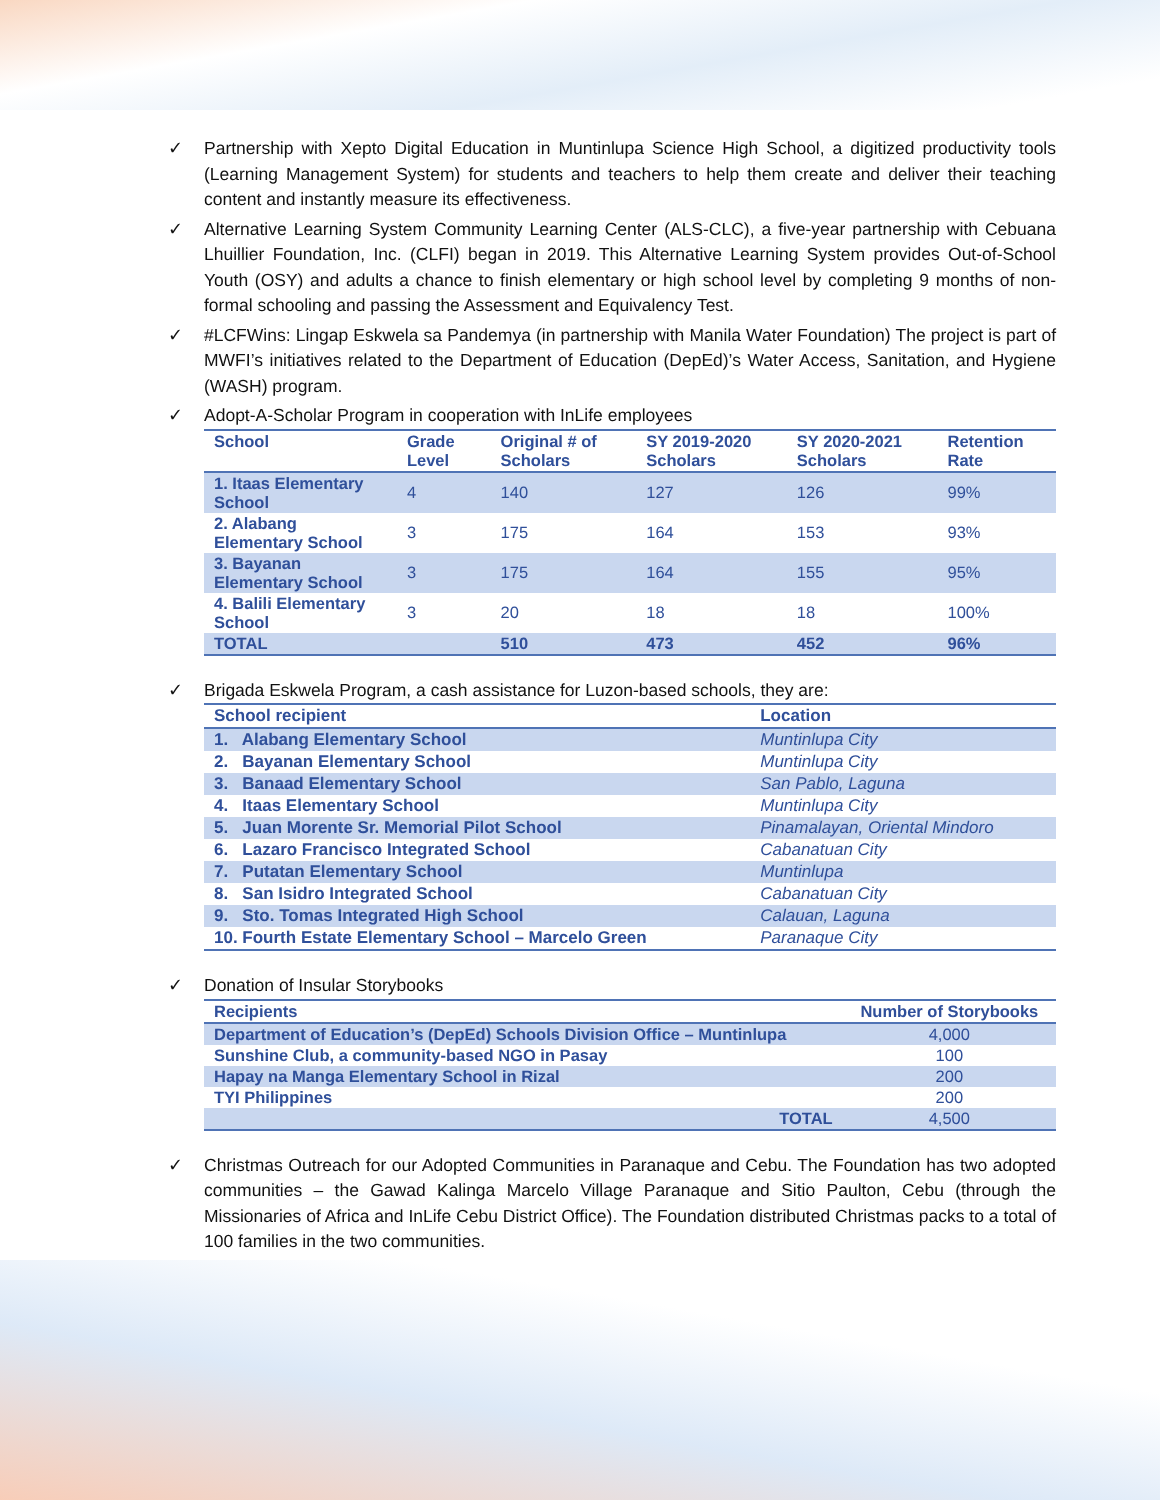✓ Partnership with Xepto Digital Education in Muntinlupa Science High School, a digitized productivity tools (Learning Management System) for students and teachers to help them create and deliver their teaching content and instantly measure its effectiveness.
✓ Alternative Learning System Community Learning Center (ALS-CLC), a five-year partnership with Cebuana Lhuillier Foundation, Inc. (CLFI) began in 2019. This Alternative Learning System provides Out-of-School Youth (OSY) and adults a chance to finish elementary or high school level by completing 9 months of non-formal schooling and passing the Assessment and Equivalency Test.
✓ #LCFWins: Lingap Eskwela sa Pandemya (in partnership with Manila Water Foundation) The project is part of MWFI’s initiatives related to the Department of Education (DepEd)’s Water Access, Sanitation, and Hygiene (WASH) program.
✓ Adopt-A-Scholar Program in cooperation with InLife employees
| School | Grade Level | Original # of Scholars | SY 2019-2020 Scholars | SY 2020-2021 Scholars | Retention Rate |
| --- | --- | --- | --- | --- | --- |
| 1. Itaas Elementary School | 4 | 140 | 127 | 126 | 99% |
| 2. Alabang Elementary School | 3 | 175 | 164 | 153 | 93% |
| 3. Bayanan Elementary School | 3 | 175 | 164 | 155 | 95% |
| 4. Balili Elementary School | 3 | 20 | 18 | 18 | 100% |
| TOTAL | | 510 | 473 | 452 | 96% |
✓ Brigada Eskwela Program, a cash assistance for Luzon-based schools, they are:
| School recipient | Location |
| --- | --- |
| 1. Alabang Elementary School | Muntinlupa City |
| 2. Bayanan Elementary School | Muntinlupa City |
| 3. Banaad Elementary School | San Pablo, Laguna |
| 4. Itaas Elementary School | Muntinlupa City |
| 5. Juan Morente Sr. Memorial Pilot School | Pinamalayan, Oriental Mindoro |
| 6. Lazaro Francisco Integrated School | Cabanatuan City |
| 7. Putatan Elementary School | Muntinlupa |
| 8. San Isidro Integrated School | Cabanatuan City |
| 9. Sto. Tomas Integrated High School | Calauan, Laguna |
| 10. Fourth Estate Elementary School – Marcelo Green | Paranaque City |
✓ Donation of Insular Storybooks
| Recipients | Number of Storybooks |
| --- | --- |
| Department of Education’s (DepEd) Schools Division Office – Muntinlupa | 4,000 |
| Sunshine Club, a community-based NGO in Pasay | 100 |
| Hapay na Manga Elementary School in Rizal | 200 |
| TYI Philippines | 200 |
| TOTAL | 4,500 |
✓ Christmas Outreach for our Adopted Communities in Paranaque and Cebu. The Foundation has two adopted communities – the Gawad Kalinga Marcelo Village Paranaque and Sitio Paulton, Cebu (through the Missionaries of Africa and InLife Cebu District Office). The Foundation distributed Christmas packs to a total of 100 families in the two communities.